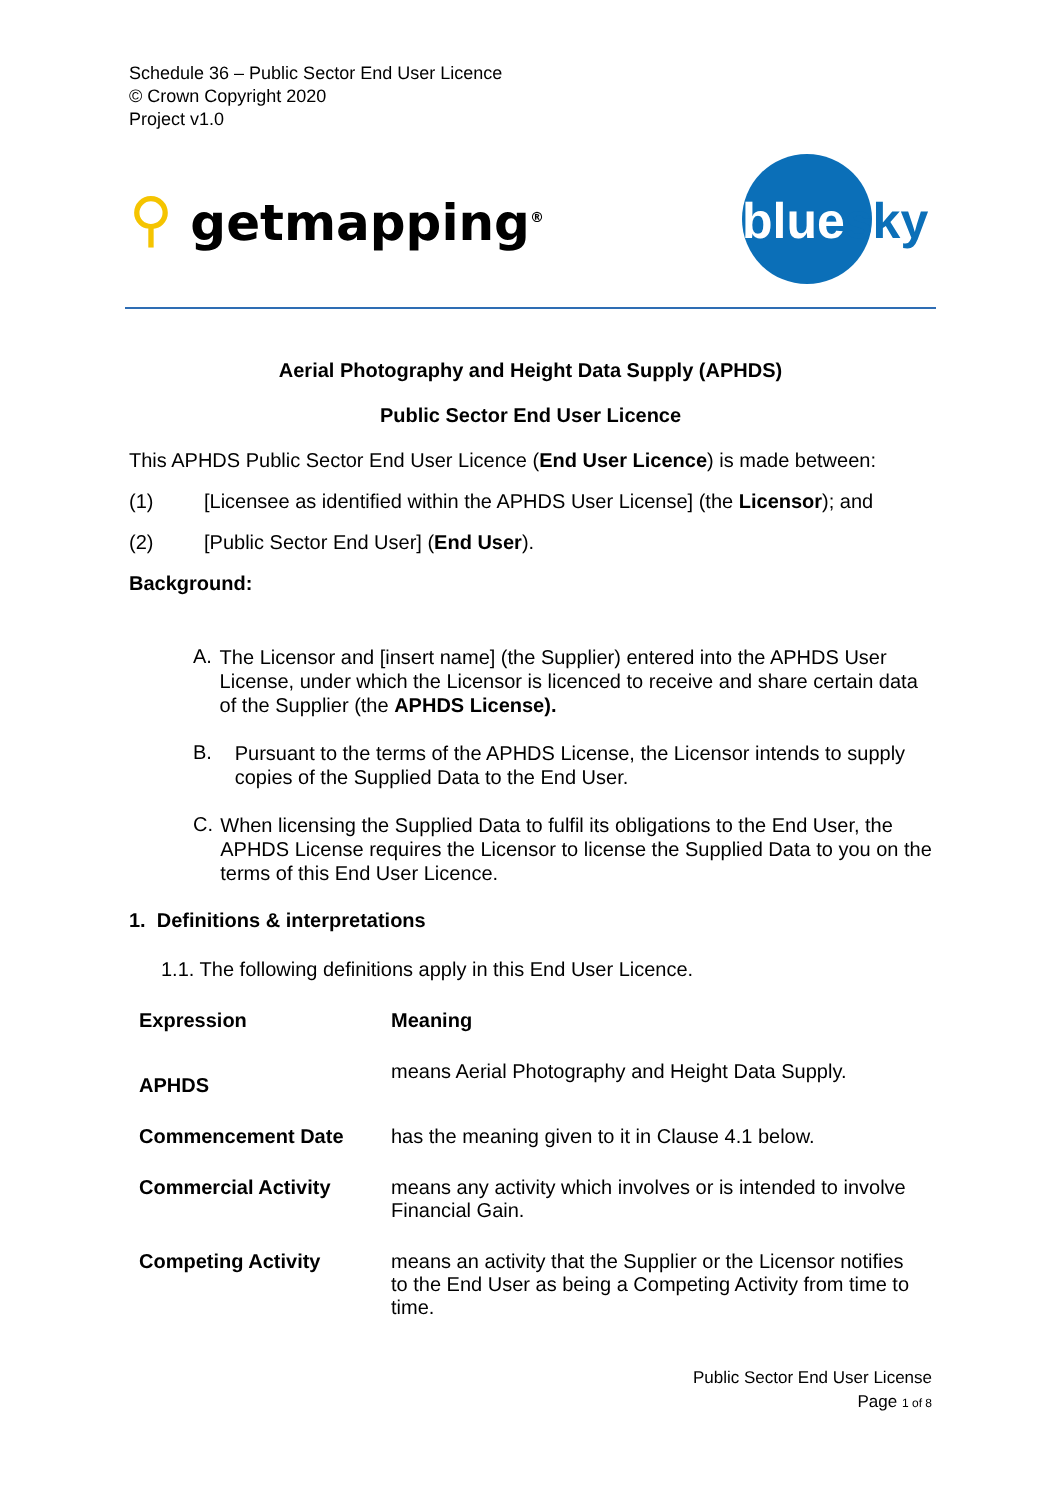Schedule 36 – Public Sector End User Licence
© Crown Copyright 2020
Project v1.0
⚲ getmapping<sup>®</sup>
bluesky
Aerial Photography and Height Data Supply (APHDS)
Public Sector End User Licence
This APHDS Public Sector End User Licence (End User Licence) is made between:
(1) [Licensee as identified within the APHDS User License] (the Licensor); and
(2) [Public Sector End User] (End User).
Background:
A. The Licensor and [insert name] (the Supplier) entered into the APHDS User License, under which the Licensor is licenced to receive and share certain data of the Supplier (the APHDS License).
B. Pursuant to the terms of the APHDS License, the Licensor intends to supply copies of the Supplied Data to the End User.
C. When licensing the Supplied Data to fulfil its obligations to the End User, the APHDS License requires the Licensor to license the Supplied Data to you on the terms of this End User Licence.
1. Definitions & interpretations
1.1. The following definitions apply in this End User Licence.
| Expression | Meaning |
| --- | --- |
| APHDS | means Aerial Photography and Height Data Supply. |
| Commencement Date | has the meaning given to it in Clause 4.1 below. |
| Commercial Activity | means any activity which involves or is intended to involve Financial Gain. |
| Competing Activity | means an activity that the Supplier or the Licensor notifies to the End User as being a Competing Activity from time to time. |
Public Sector End User License
Page 1 of 8